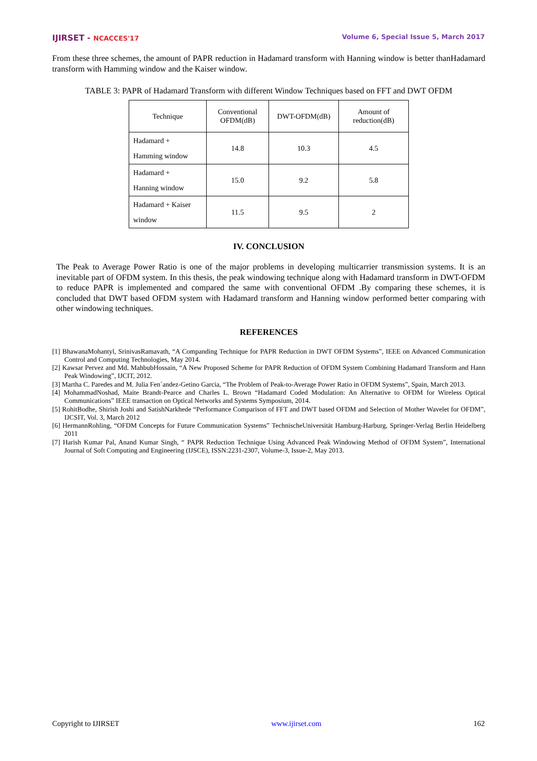IJIRSET - NCACCES'17 Volume 6, Special Issue 5, March 2017
From these three schemes, the amount of PAPR reduction in Hadamard transform with Hanning window is better thanHadamard transform with Hamming window and the Kaiser window.
TABLE 3: PAPR of Hadamard Transform with different Window Techniques based on FFT and DWT OFDM
| Technique | Conventional OFDM(dB) | DWT-OFDM(dB) | Amount of reduction(dB) |
| --- | --- | --- | --- |
| Hadamard + Hamming window | 14.8 | 10.3 | 4.5 |
| Hadamard + Hanning window | 15.0 | 9.2 | 5.8 |
| Hadamard + Kaiser window | 11.5 | 9.5 | 2 |
IV. CONCLUSION
The Peak to Average Power Ratio is one of the major problems in developing multicarrier transmission systems. It is an inevitable part of OFDM system. In this thesis, the peak windowing technique along with Hadamard transform in DWT-OFDM to reduce PAPR is implemented and compared the same with conventional OFDM .By comparing these schemes, it is concluded that DWT based OFDM system with Hadamard transform and Hanning window performed better comparing with other windowing techniques.
REFERENCES
[1] BhawanaMohantyl, SrinivasRamavath, “A Companding Technique for PAPR Reduction in DWT OFDM Systems”, IEEE on Advanced Communication Control and Computing Technologies, May 2014.
[2] Kawsar Pervez and Md. MahbubHossain, “A New Proposed Scheme for PAPR Reduction of OFDM System Combining Hadamard Transform and Hann Peak Windowing”, IJCIT, 2012.
[3] Martha C. Paredes and M. Julia Fen´andez-Getino Garcia, “The Problem of Peak-to-Average Power Ratio in OFDM Systems”, Spain, March 2013.
[4] MohammadNoshad, Maite Brandt-Pearce and Charles L. Brown “Hadamard Coded Modulation: An Alternative to OFDM for Wireless Optical Communications” IEEE transaction on Optical Networks and Systems Symposium, 2014.
[5] RohitBodhe, Shirish Joshi and SatishNarkhede “Performance Comparison of FFT and DWT based OFDM and Selection of Mother Wavelet for OFDM”, IJCSIT, Vol. 3, March 2012
[6] HermannRohling, “OFDM Concepts for Future Communication Systems” TechnischeUniversität Hamburg-Harburg, Springer-Verlag Berlin Heidelberg 2011
[7] Harish Kumar Pal, Anand Kumar Singh, “ PAPR Reduction Technique Using Advanced Peak Windowing Method of OFDM System”, International Journal of Soft Computing and Engineering (IJSCE), ISSN:2231-2307, Volume-3, Issue-2, May 2013.
Copyright to IJIRSET www.ijirset.com 162